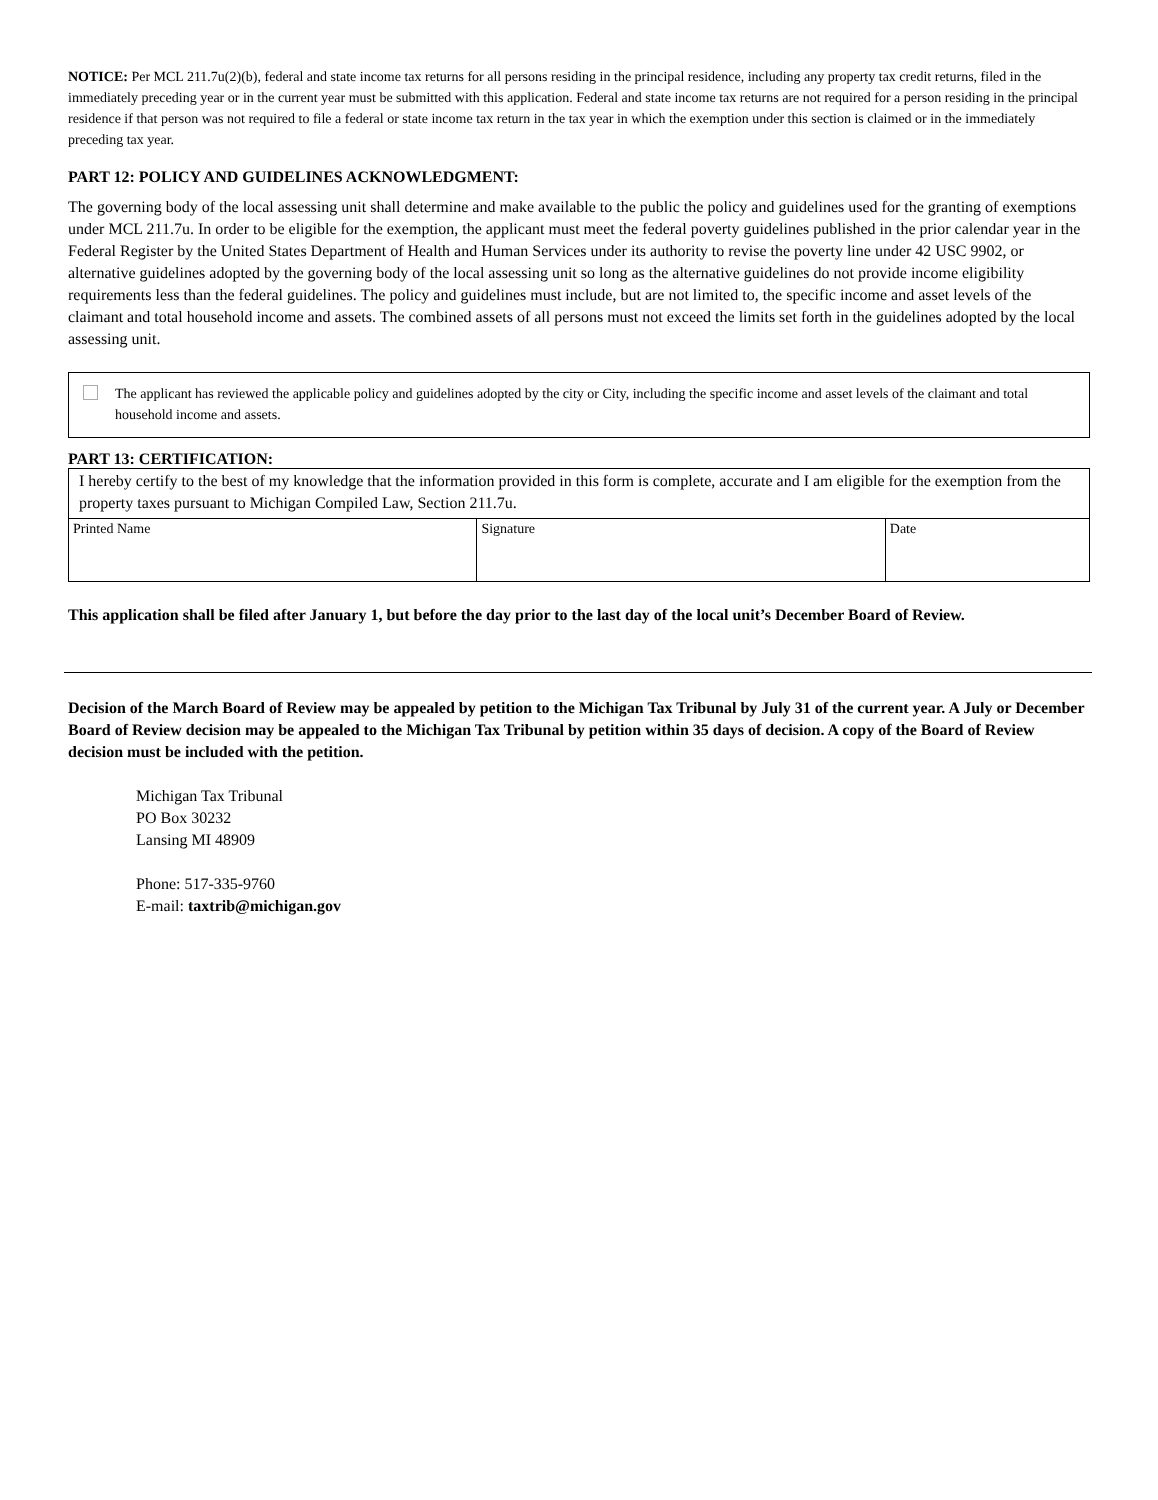NOTICE: Per MCL 211.7u(2)(b), federal and state income tax returns for all persons residing in the principal residence, including any property tax credit returns, filed in the immediately preceding year or in the current year must be submitted with this application. Federal and state income tax returns are not required for a person residing in the principal residence if that person was not required to file a federal or state income tax return in the tax year in which the exemption under this section is claimed or in the immediately preceding tax year.
PART 12: POLICY AND GUIDELINES ACKNOWLEDGMENT:
The governing body of the local assessing unit shall determine and make available to the public the policy and guidelines used for the granting of exemptions under MCL 211.7u. In order to be eligible for the exemption, the applicant must meet the federal poverty guidelines published in the prior calendar year in the Federal Register by the United States Department of Health and Human Services under its authority to revise the poverty line under 42 USC 9902, or alternative guidelines adopted by the governing body of the local assessing unit so long as the alternative guidelines do not provide income eligibility requirements less than the federal guidelines. The policy and guidelines must include, but are not limited to, the specific income and asset levels of the claimant and total household income and assets. The combined assets of all persons must not exceed the limits set forth in the guidelines adopted by the local assessing unit.
The applicant has reviewed the applicable policy and guidelines adopted by the city or City, including the specific income and asset levels of the claimant and total household income and assets.
PART 13: CERTIFICATION:
| I hereby certify to the best of my knowledge that the information provided in this form is complete, accurate and I am eligible for the exemption from the property taxes pursuant to Michigan Compiled Law, Section 211.7u. | | |
| Printed Name | Signature | Date |
This application shall be filed after January 1, but before the day prior to the last day of the local unit’s December Board of Review.
Decision of the March Board of Review may be appealed by petition to the Michigan Tax Tribunal by July 31 of the current year. A July or December Board of Review decision may be appealed to the Michigan Tax Tribunal by petition within 35 days of decision. A copy of the Board of Review decision must be included with the petition.
Michigan Tax Tribunal
PO Box 30232
Lansing MI 48909
Phone: 517-335-9760
E-mail: taxtrib@michigan.gov